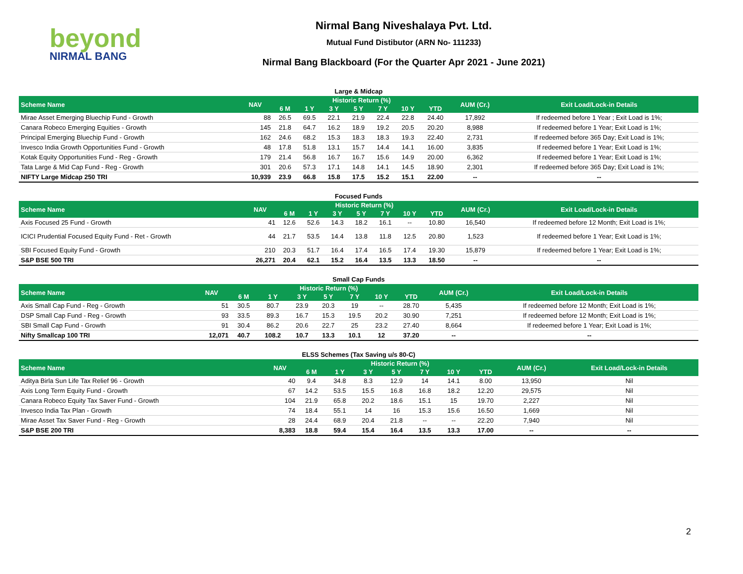beyond
NIRMAL BANG
Nirmal Bang Niveshalaya Pvt. Ltd.
Mutual Fund Distibutor (ARN No- 111233)
Nirmal Bang Blackboard (For the Quarter Apr 2021 - June 2021)
Large & Midcap
| Scheme Name | NAV | Historic Return (%) | | | | | | | AUM (Cr.) | Exit Load/Lock-in Details |
| --- | --- | --- | --- | --- | --- | --- | --- | --- | --- | --- |
| | | 6 M | 1 Y | 3 Y | 5 Y | 7 Y | 10 Y | YTD | | |
| Mirae Asset Emerging Bluechip Fund - Growth | 88 | 26.5 | 69.5 | 22.1 | 21.9 | 22.4 | 22.8 | 24.40 | 17,892 | If redeemed before 1 Year ; Exit Load is 1%; |
| Canara Robeco Emerging Equities - Growth | 145 | 21.8 | 64.7 | 16.2 | 18.9 | 19.2 | 20.5 | 20.20 | 8,988 | If redeemed before 1 Year; Exit Load is 1%; |
| Principal Emerging Bluechip Fund - Growth | 162 | 24.6 | 68.2 | 15.3 | 18.3 | 18.3 | 19.3 | 22.40 | 2,731 | If redeemed before 365 Day; Exit Load is 1%; |
| Invesco India Growth Opportunities Fund - Growth | 48 | 17.8 | 51.8 | 13.1 | 15.7 | 14.4 | 14.1 | 16.00 | 3,835 | If redeemed before 1 Year; Exit Load is 1%; |
| Kotak Equity Opportunities Fund - Reg - Growth | 179 | 21.4 | 56.8 | 16.7 | 16.7 | 15.6 | 14.9 | 20.00 | 6,362 | If redeemed before 1 Year; Exit Load is 1%; |
| Tata Large & Mid Cap Fund - Reg - Growth | 301 | 20.6 | 57.3 | 17.1 | 14.8 | 14.1 | 14.5 | 18.90 | 2,301 | If redeemed before 365 Day; Exit Load is 1%; |
| NIFTY Large Midcap 250 TRI | 10,939 | 23.9 | 66.8 | 15.8 | 17.5 | 15.2 | 15.1 | 22.00 | -- | -- |
Focused Funds
| Scheme Name | NAV | Historic Return (%) | | | | | | | AUM (Cr.) | Exit Load/Lock-in Details |
| --- | --- | --- | --- | --- | --- | --- | --- | --- | --- | --- |
| | | 6 M | 1 Y | 3 Y | 5 Y | 7 Y | 10 Y | YTD | | |
| Axis Focused 25 Fund - Growth | 41 | 12.6 | 52.6 | 14.3 | 18.2 | 16.1 | -- | 10.80 | 16,540 | If redeemed before 12 Month; Exit Load is 1%; |
| ICICI Prudential Focused Equity Fund - Ret - Growth | 44 | 21.7 | 53.5 | 14.4 | 13.8 | 11.8 | 12.5 | 20.80 | 1,523 | If redeemed before 1 Year; Exit Load is 1%; |
| SBI Focused Equity Fund - Growth | 210 | 20.3 | 51.7 | 16.4 | 17.4 | 16.5 | 17.4 | 19.30 | 15,879 | If redeemed before 1 Year; Exit Load is 1%; |
| S&P BSE 500 TRI | 26,271 | 20.4 | 62.1 | 15.2 | 16.4 | 13.5 | 13.3 | 18.50 | -- | -- |
Small Cap Funds
| Scheme Name | NAV | Historic Return (%) | | | | | | | AUM (Cr.) | Exit Load/Lock-in Details |
| --- | --- | --- | --- | --- | --- | --- | --- | --- | --- | --- |
| | | 6 M | 1 Y | 3 Y | 5 Y | 7 Y | 10 Y | YTD | | |
| Axis Small Cap Fund - Reg - Growth | 51 | 30.5 | 80.7 | 23.9 | 20.3 | 19 | -- | 28.70 | 5,435 | If redeemed before 12 Month; Exit Load is 1%; |
| DSP Small Cap Fund - Reg - Growth | 93 | 33.5 | 89.3 | 16.7 | 15.3 | 19.5 | 20.2 | 30.90 | 7,251 | If redeemed before 12 Month; Exit Load is 1%; |
| SBI Small Cap Fund - Growth | 91 | 30.4 | 86.2 | 20.6 | 22.7 | 25 | 23.2 | 27.40 | 8,664 | If redeemed before 1 Year; Exit Load is 1%; |
| Nifty Smallcap 100 TRI | 12,071 | 40.7 | 108.2 | 10.7 | 13.3 | 10.1 | 12 | 37.20 | -- | -- |
ELSS Schemes (Tax Saving u/s 80-C)
| Scheme Name | NAV | Historic Return (%) | | | | | | | AUM (Cr.) | Exit Load/Lock-in Details |
| --- | --- | --- | --- | --- | --- | --- | --- | --- | --- | --- |
| | | 6 M | 1 Y | 3 Y | 5 Y | 7 Y | 10 Y | YTD | | |
| Aditya Birla Sun Life Tax Relief 96 - Growth | 40 | 9.4 | 34.8 | 8.3 | 12.9 | 14 | 14.1 | 8.00 | 13,950 | Nil |
| Axis Long Term Equity Fund - Growth | 67 | 14.2 | 53.5 | 15.5 | 16.8 | 16.8 | 18.2 | 12.20 | 29,575 | Nil |
| Canara Robeco Equity Tax Saver Fund - Growth | 104 | 21.9 | 65.8 | 20.2 | 18.6 | 15.1 | 15 | 19.70 | 2,227 | Nil |
| Invesco India Tax Plan - Growth | 74 | 18.4 | 55.1 | 14 | 16 | 15.3 | 15.6 | 16.50 | 1,669 | Nil |
| Mirae Asset Tax Saver Fund - Reg - Growth | 28 | 24.4 | 68.9 | 20.4 | 21.8 | -- | -- | 22.20 | 7,940 | Nil |
| S&P BSE 200 TRI | 8,383 | 18.8 | 59.4 | 15.4 | 16.4 | 13.5 | 13.3 | 17.00 | -- | -- |
2